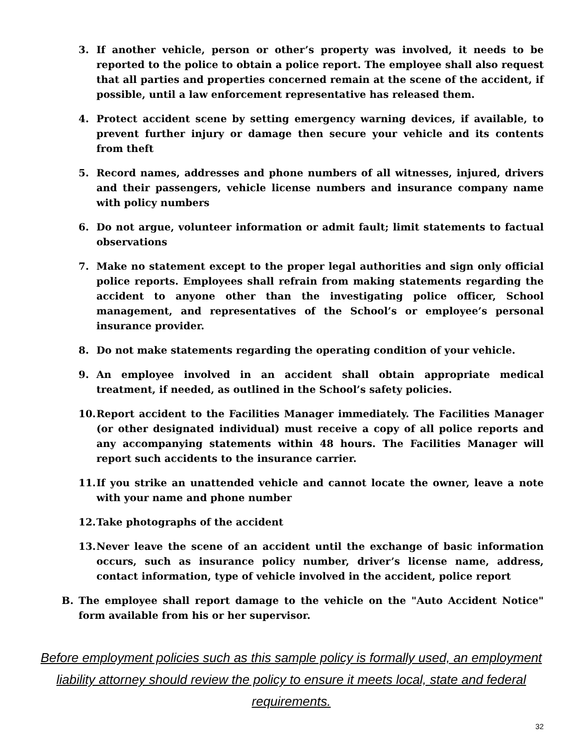3. If another vehicle, person or other’s property was involved, it needs to be reported to the police to obtain a police report. The employee shall also request that all parties and properties concerned remain at the scene of the accident, if possible, until a law enforcement representative has released them.
4. Protect accident scene by setting emergency warning devices, if available, to prevent further injury or damage then secure your vehicle and its contents from theft
5. Record names, addresses and phone numbers of all witnesses, injured, drivers and their passengers, vehicle license numbers and insurance company name with policy numbers
6. Do not argue, volunteer information or admit fault; limit statements to factual observations
7. Make no statement except to the proper legal authorities and sign only official police reports. Employees shall refrain from making statements regarding the accident to anyone other than the investigating police officer, School management, and representatives of the School’s or employee’s personal insurance provider.
8. Do not make statements regarding the operating condition of your vehicle.
9. An employee involved in an accident shall obtain appropriate medical treatment, if needed, as outlined in the School’s safety policies.
10. Report accident to the Facilities Manager immediately. The Facilities Manager (or other designated individual) must receive a copy of all police reports and any accompanying statements within 48 hours. The Facilities Manager will report such accidents to the insurance carrier.
11. If you strike an unattended vehicle and cannot locate the owner, leave a note with your name and phone number
12. Take photographs of the accident
13. Never leave the scene of an accident until the exchange of basic information occurs, such as insurance policy number, driver’s license name, address, contact information, type of vehicle involved in the accident, police report
B. The employee shall report damage to the vehicle on the "Auto Accident Notice" form available from his or her supervisor.
Before employment policies such as this sample policy is formally used, an employment liability attorney should review the policy to ensure it meets local, state and federal requirements.
32